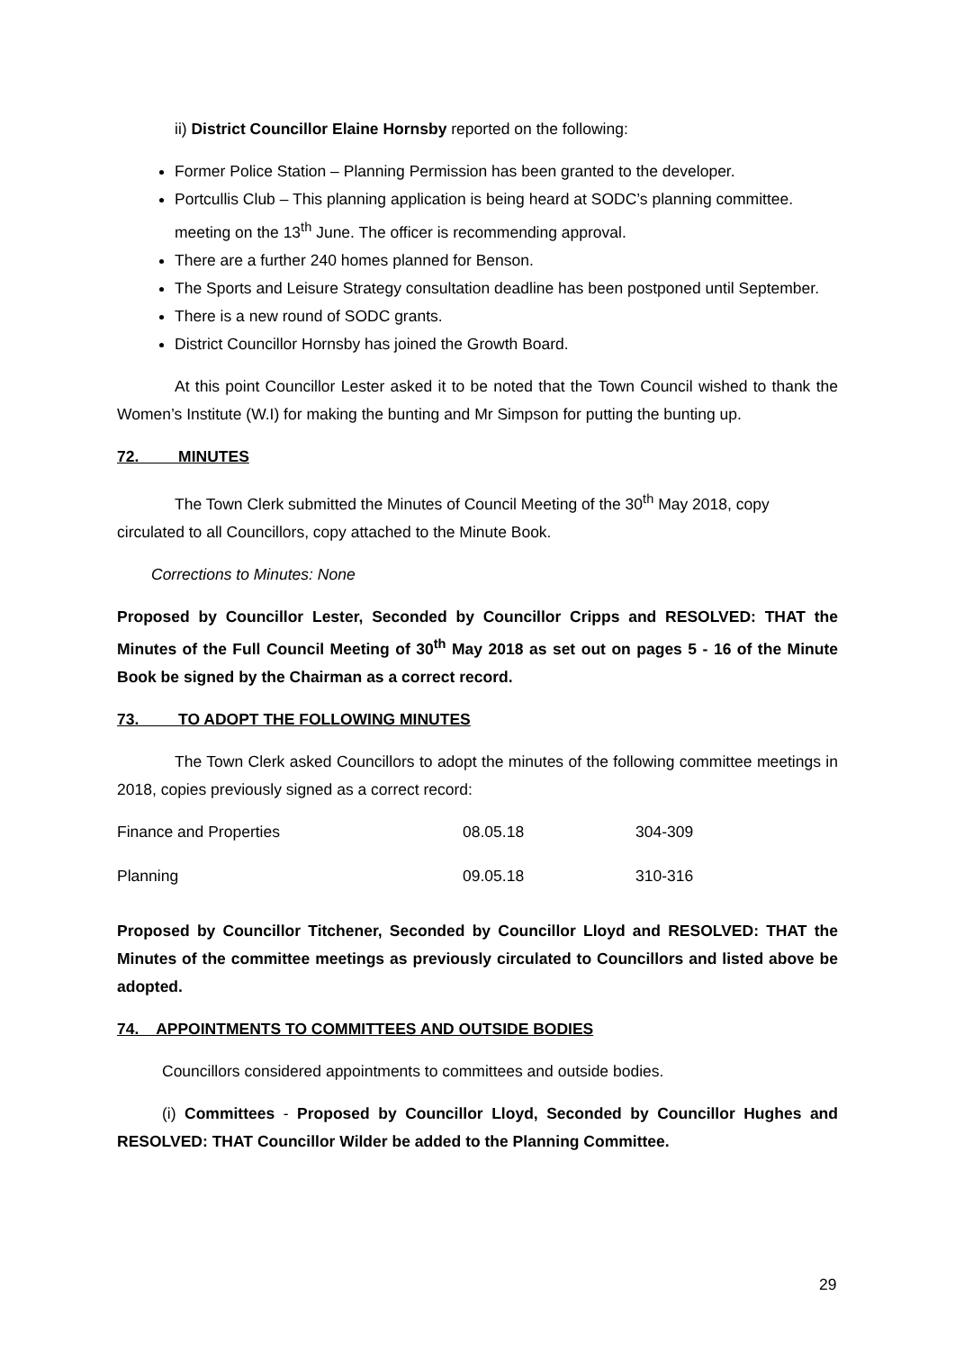ii) District Councillor Elaine Hornsby reported on the following:
Former Police Station – Planning Permission has been granted to the developer.
Portcullis Club – This planning application is being heard at SODC’s planning committee. meeting on the 13<sup>th</sup> June. The officer is recommending approval.
There are a further 240 homes planned for Benson.
The Sports and Leisure Strategy consultation deadline has been postponed until September.
There is a new round of SODC grants.
District Councillor Hornsby has joined the Growth Board.
At this point Councillor Lester asked it to be noted that the Town Council wished to thank the Women’s Institute (W.I) for making the bunting and Mr Simpson for putting the bunting up.
72. MINUTES
The Town Clerk submitted the Minutes of Council Meeting of the 30<sup>th</sup> May 2018, copy circulated to all Councillors, copy attached to the Minute Book.
Corrections to Minutes: None
Proposed by Councillor Lester, Seconded by Councillor Cripps and RESOLVED: THAT the Minutes of the Full Council Meeting of 30<sup>th</sup> May 2018 as set out on pages 5 - 16 of the Minute Book be signed by the Chairman as a correct record.
73. TO ADOPT THE FOLLOWING MINUTES
The Town Clerk asked Councillors to adopt the minutes of the following committee meetings in 2018, copies previously signed as a correct record:
| Finance and Properties | 08.05.18 | 304-309 |
| Planning | 09.05.18 | 310-316 |
Proposed by Councillor Titchener, Seconded by Councillor Lloyd and RESOLVED: THAT the Minutes of the committee meetings as previously circulated to Councillors and listed above be adopted.
74. APPOINTMENTS TO COMMITTEES AND OUTSIDE BODIES
Councillors considered appointments to committees and outside bodies.
(i) Committees - Proposed by Councillor Lloyd, Seconded by Councillor Hughes and RESOLVED: THAT Councillor Wilder be added to the Planning Committee.
29